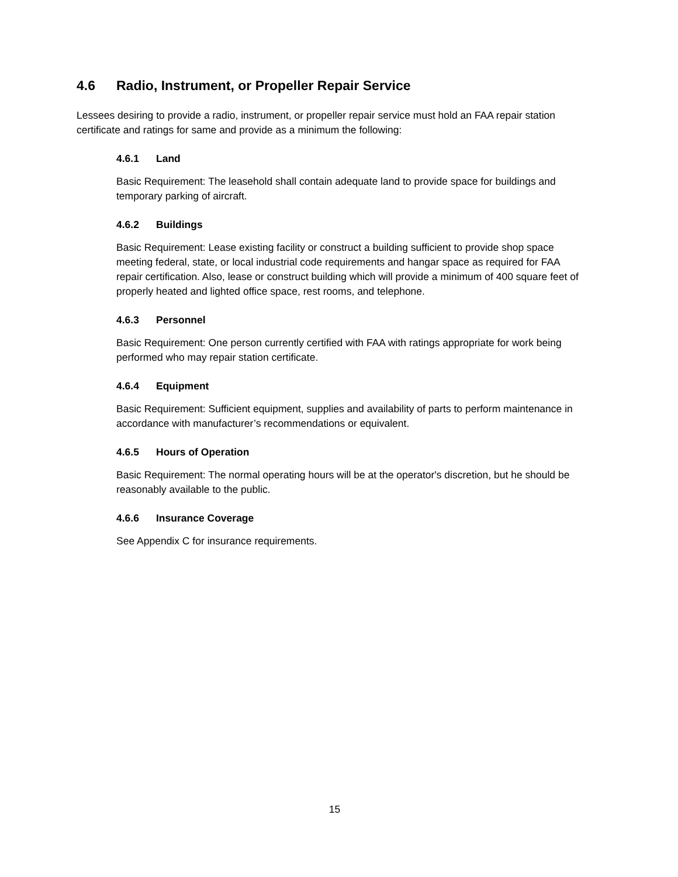4.6 Radio, Instrument, or Propeller Repair Service
Lessees desiring to provide a radio, instrument, or propeller repair service must hold an FAA repair station certificate and ratings for same and provide as a minimum the following:
4.6.1 Land
Basic Requirement: The leasehold shall contain adequate land to provide space for buildings and temporary parking of aircraft.
4.6.2 Buildings
Basic Requirement: Lease existing facility or construct a building sufficient to provide shop space meeting federal, state, or local industrial code requirements and hangar space as required for FAA repair certification. Also, lease or construct building which will provide a minimum of 400 square feet of properly heated and lighted office space, rest rooms, and telephone.
4.6.3 Personnel
Basic Requirement: One person currently certified with FAA with ratings appropriate for work being performed who may repair station certificate.
4.6.4 Equipment
Basic Requirement: Sufficient equipment, supplies and availability of parts to perform maintenance in accordance with manufacturer’s recommendations or equivalent.
4.6.5 Hours of Operation
Basic Requirement: The normal operating hours will be at the operator's discretion, but he should be reasonably available to the public.
4.6.6 Insurance Coverage
See Appendix C for insurance requirements.
15